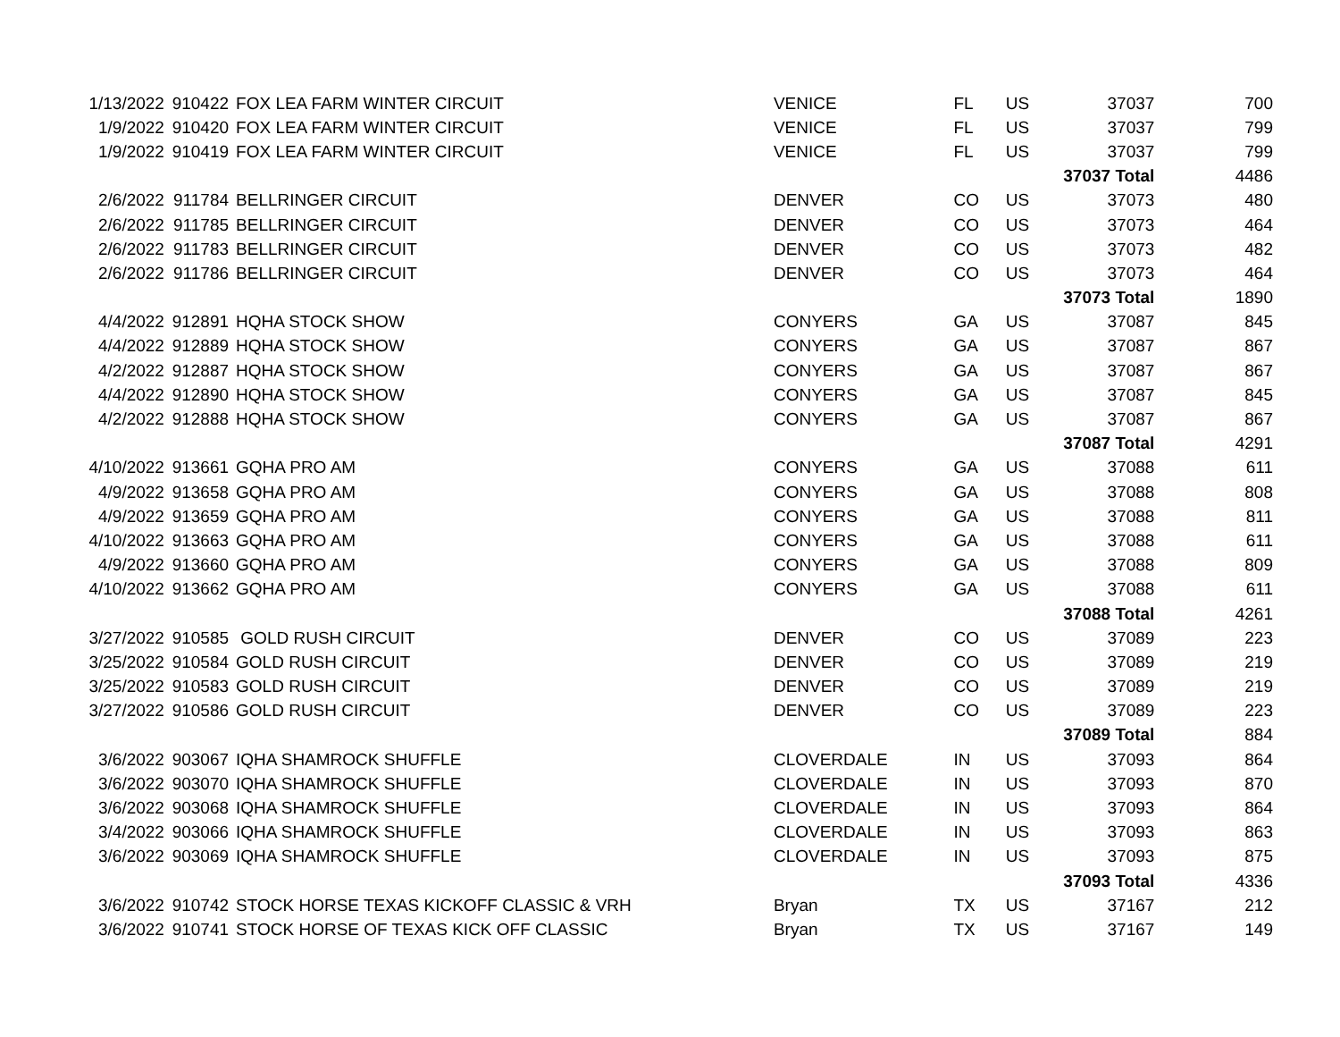| 1/13/2022 | 910422 | FOX LEA FARM WINTER CIRCUIT | VENICE | FL | US | 37037 | 700 |
| 1/9/2022 | 910420 | FOX LEA FARM WINTER CIRCUIT | VENICE | FL | US | 37037 | 799 |
| 1/9/2022 | 910419 | FOX LEA FARM WINTER CIRCUIT | VENICE | FL | US | 37037 | 799 |
| | | | | | | 37037 Total | 4486 |
| 2/6/2022 | 911784 | BELLRINGER CIRCUIT | DENVER | CO | US | 37073 | 480 |
| 2/6/2022 | 911785 | BELLRINGER CIRCUIT | DENVER | CO | US | 37073 | 464 |
| 2/6/2022 | 911783 | BELLRINGER CIRCUIT | DENVER | CO | US | 37073 | 482 |
| 2/6/2022 | 911786 | BELLRINGER CIRCUIT | DENVER | CO | US | 37073 | 464 |
| | | | | | | 37073 Total | 1890 |
| 4/4/2022 | 912891 | HQHA STOCK SHOW | CONYERS | GA | US | 37087 | 845 |
| 4/4/2022 | 912889 | HQHA STOCK SHOW | CONYERS | GA | US | 37087 | 867 |
| 4/2/2022 | 912887 | HQHA STOCK SHOW | CONYERS | GA | US | 37087 | 867 |
| 4/4/2022 | 912890 | HQHA STOCK SHOW | CONYERS | GA | US | 37087 | 845 |
| 4/2/2022 | 912888 | HQHA STOCK SHOW | CONYERS | GA | US | 37087 | 867 |
| | | | | | | 37087 Total | 4291 |
| 4/10/2022 | 913661 | GQHA PRO AM | CONYERS | GA | US | 37088 | 611 |
| 4/9/2022 | 913658 | GQHA PRO AM | CONYERS | GA | US | 37088 | 808 |
| 4/9/2022 | 913659 | GQHA PRO AM | CONYERS | GA | US | 37088 | 811 |
| 4/10/2022 | 913663 | GQHA PRO AM | CONYERS | GA | US | 37088 | 611 |
| 4/9/2022 | 913660 | GQHA PRO AM | CONYERS | GA | US | 37088 | 809 |
| 4/10/2022 | 913662 | GQHA PRO AM | CONYERS | GA | US | 37088 | 611 |
| | | | | | | 37088 Total | 4261 |
| 3/27/2022 | 910585 | GOLD RUSH CIRCUIT | DENVER | CO | US | 37089 | 223 |
| 3/25/2022 | 910584 | GOLD RUSH CIRCUIT | DENVER | CO | US | 37089 | 219 |
| 3/25/2022 | 910583 | GOLD RUSH CIRCUIT | DENVER | CO | US | 37089 | 219 |
| 3/27/2022 | 910586 | GOLD RUSH CIRCUIT | DENVER | CO | US | 37089 | 223 |
| | | | | | | 37089 Total | 884 |
| 3/6/2022 | 903067 | IQHA SHAMROCK SHUFFLE | CLOVERDALE | IN | US | 37093 | 864 |
| 3/6/2022 | 903070 | IQHA SHAMROCK SHUFFLE | CLOVERDALE | IN | US | 37093 | 870 |
| 3/6/2022 | 903068 | IQHA SHAMROCK SHUFFLE | CLOVERDALE | IN | US | 37093 | 864 |
| 3/4/2022 | 903066 | IQHA SHAMROCK SHUFFLE | CLOVERDALE | IN | US | 37093 | 863 |
| 3/6/2022 | 903069 | IQHA SHAMROCK SHUFFLE | CLOVERDALE | IN | US | 37093 | 875 |
| | | | | | | 37093 Total | 4336 |
| 3/6/2022 | 910742 | STOCK HORSE TEXAS KICKOFF CLASSIC & VRH | Bryan | TX | US | 37167 | 212 |
| 3/6/2022 | 910741 | STOCK HORSE OF TEXAS KICK OFF CLASSIC | Bryan | TX | US | 37167 | 149 |